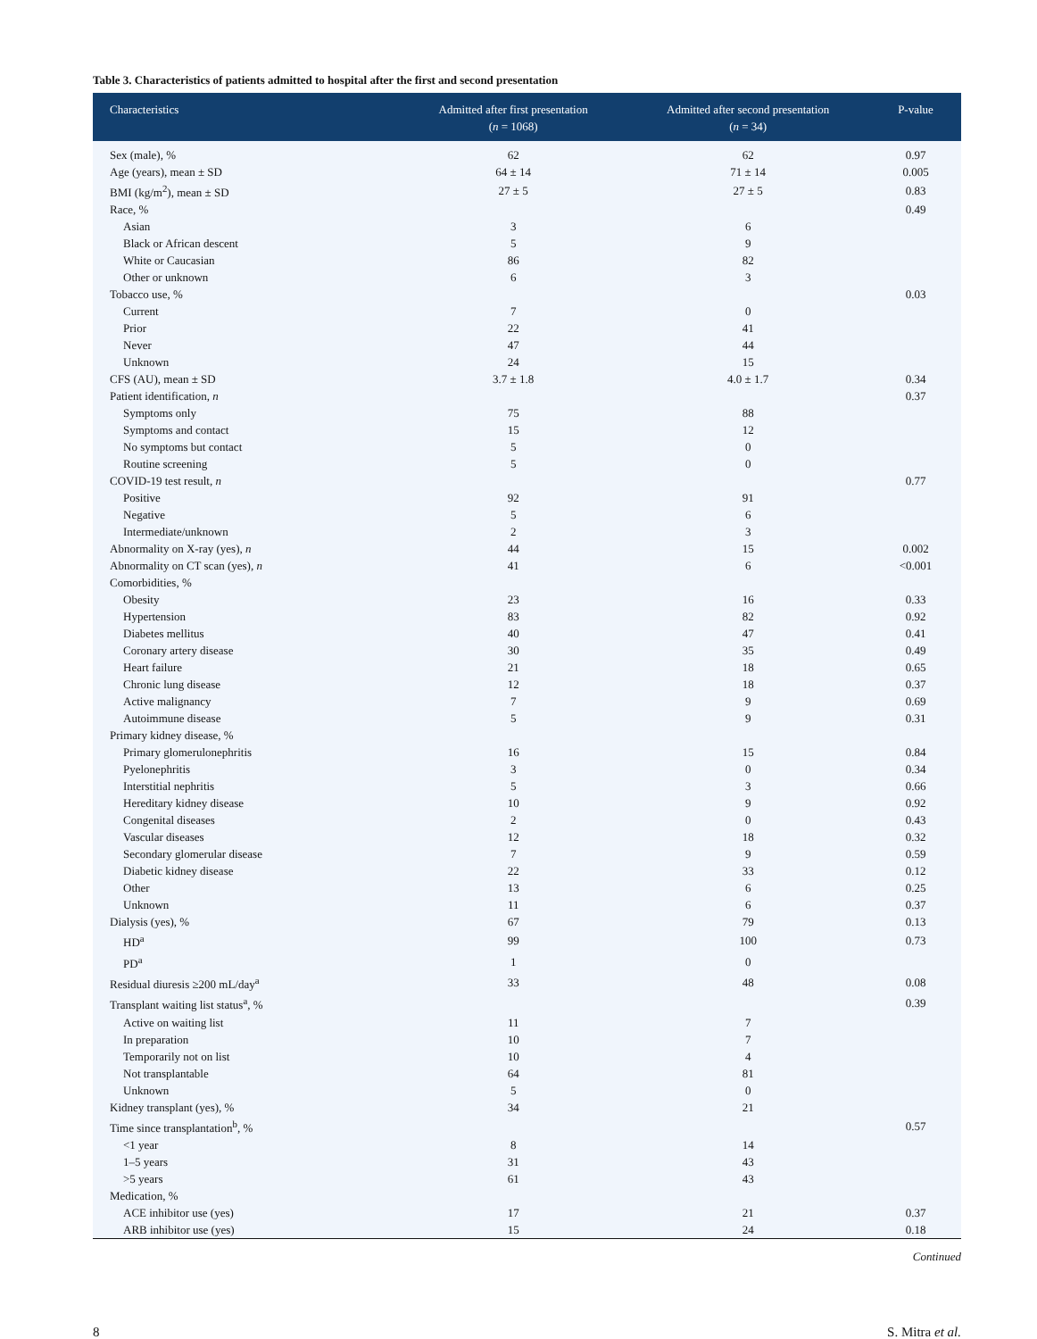Table 3. Characteristics of patients admitted to hospital after the first and second presentation
| Characteristics | Admitted after first presentation ( n = 1068) | Admitted after second presentation ( n = 34) | P-value |
| --- | --- | --- | --- |
| Sex (male), % | 62 | 62 | 0.97 |
| Age (years), mean ± SD | 64 ± 14 | 71 ± 14 | 0.005 |
| BMI (kg/m<sup>2</sup>), mean ± SD | 27 ± 5 | 27 ± 5 | 0.83 |
| Race, % | | | 0.49 |
| Asian | 3 | 6 | |
| Black or African descent | 5 | 9 | |
| White or Caucasian | 86 | 82 | |
| Other or unknown | 6 | 3 | |
| Tobacco use, % | | | 0.03 |
| Current | 7 | 0 | |
| Prior | 22 | 41 | |
| Never | 47 | 44 | |
| Unknown | 24 | 15 | |
| CFS (AU), mean ± SD | 3.7 ± 1.8 | 4.0 ± 1.7 | 0.34 |
| Patient identification, n | | | 0.37 |
| Symptoms only | 75 | 88 | |
| Symptoms and contact | 15 | 12 | |
| No symptoms but contact | 5 | 0 | |
| Routine screening | 5 | 0 | |
| COVID-19 test result, n | | | 0.77 |
| Positive | 92 | 91 | |
| Negative | 5 | 6 | |
| Intermediate/unknown | 2 | 3 | |
| Abnormality on X-ray (yes), n | 44 | 15 | 0.002 |
| Abnormality on CT scan (yes), n | 41 | 6 | <0.001 |
| Comorbidities, % | | | |
| Obesity | 23 | 16 | 0.33 |
| Hypertension | 83 | 82 | 0.92 |
| Diabetes mellitus | 40 | 47 | 0.41 |
| Coronary artery disease | 30 | 35 | 0.49 |
| Heart failure | 21 | 18 | 0.65 |
| Chronic lung disease | 12 | 18 | 0.37 |
| Active malignancy | 7 | 9 | 0.69 |
| Autoimmune disease | 5 | 9 | 0.31 |
| Primary kidney disease, % | | | |
| Primary glomerulonephritis | 16 | 15 | 0.84 |
| Pyelonephritis | 3 | 0 | 0.34 |
| Interstitial nephritis | 5 | 3 | 0.66 |
| Hereditary kidney disease | 10 | 9 | 0.92 |
| Congenital diseases | 2 | 0 | 0.43 |
| Vascular diseases | 12 | 18 | 0.32 |
| Secondary glomerular disease | 7 | 9 | 0.59 |
| Diabetic kidney disease | 22 | 33 | 0.12 |
| Other | 13 | 6 | 0.25 |
| Unknown | 11 | 6 | 0.37 |
| Dialysis (yes), % | 67 | 79 | 0.13 |
| HD<sup>a</sup> | 99 | 100 | 0.73 |
| PD<sup>a</sup> | 1 | 0 | |
| Residual diuresis ≥200 mL/day<sup>a</sup> | 33 | 48 | 0.08 |
| Transplant waiting list status<sup>a</sup>, % | | | 0.39 |
| Active on waiting list | 11 | 7 | |
| In preparation | 10 | 7 | |
| Temporarily not on list | 10 | 4 | |
| Not transplantable | 64 | 81 | |
| Unknown | 5 | 0 | |
| Kidney transplant (yes), % | 34 | 21 | |
| Time since transplantation<sup>b</sup>, % | | | 0.57 |
| <1 year | 8 | 14 | |
| 1–5 years | 31 | 43 | |
| >5 years | 61 | 43 | |
| Medication, % | | | |
| ACE inhibitor use (yes) | 17 | 21 | 0.37 |
| ARB inhibitor use (yes) | 15 | 24 | 0.18 |
Continued
8 S. Mitra et al.